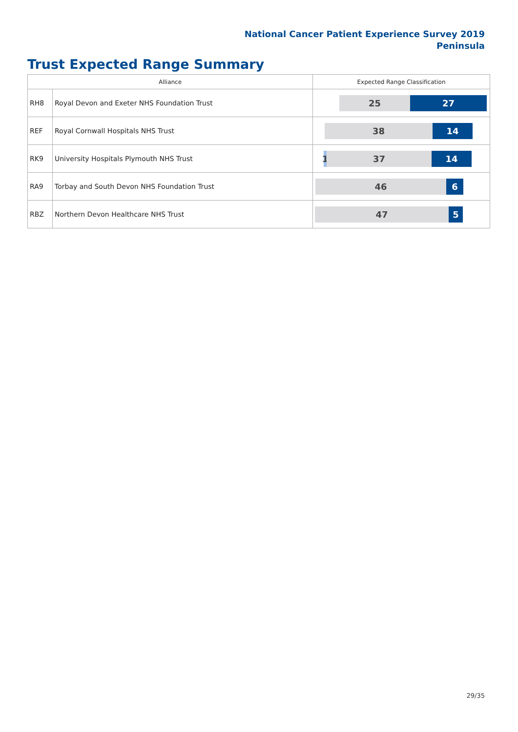National Cancer Patient Experience Survey 2019
Peninsula
Trust Expected Range Summary
| Alliance | | Expected Range Classification |
| --- | --- | --- |
| RH8 | Royal Devon and Exeter NHS Foundation Trust | 25 27 |
| REF | Royal Cornwall Hospitals NHS Trust | 38 14 |
| RK9 | University Hospitals Plymouth NHS Trust | 1 37 14 |
| RA9 | Torbay and South Devon NHS Foundation Trust | 46 6 |
| RBZ | Northern Devon Healthcare NHS Trust | 47 5 |
29/35